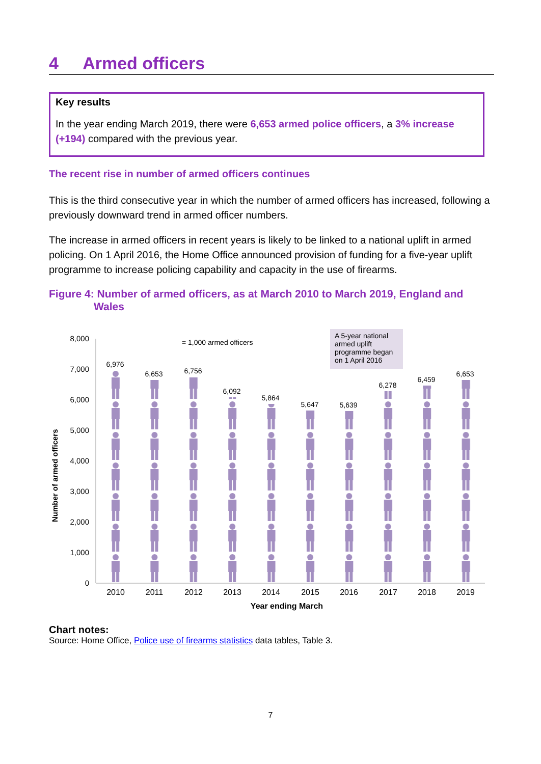4 Armed officers
Key results
In the year ending March 2019, there were 6,653 armed police officers, a 3% increase (+194) compared with the previous year.
The recent rise in number of armed officers continues
This is the third consecutive year in which the number of armed officers has increased, following a previously downward trend in armed officer numbers.
The increase in armed officers in recent years is likely to be linked to a national uplift in armed policing. On 1 April 2016, the Home Office announced provision of funding for a five-year uplift programme to increase policing capability and capacity in the use of firearms.
Figure 4: Number of armed officers, as at March 2010 to March 2019, England and
Wales
Number of armed officers
8,000
7,000
6,000
5,000
4,000
3,000
2,000
1,000
0
6,976
6,653
6,756
6,092
5,864
5,647
5,639
6,278
6,459
6,653
= 1,000 armed officers
A 5-year national
armed uplift
programme began
on 1 April 2016
2010
2011
2012
2013
2014
2015
2016
2017
2018
2019
Year ending March
Chart notes:
Source: Home Office, Police use of firearms statistics data tables, Table 3.
7